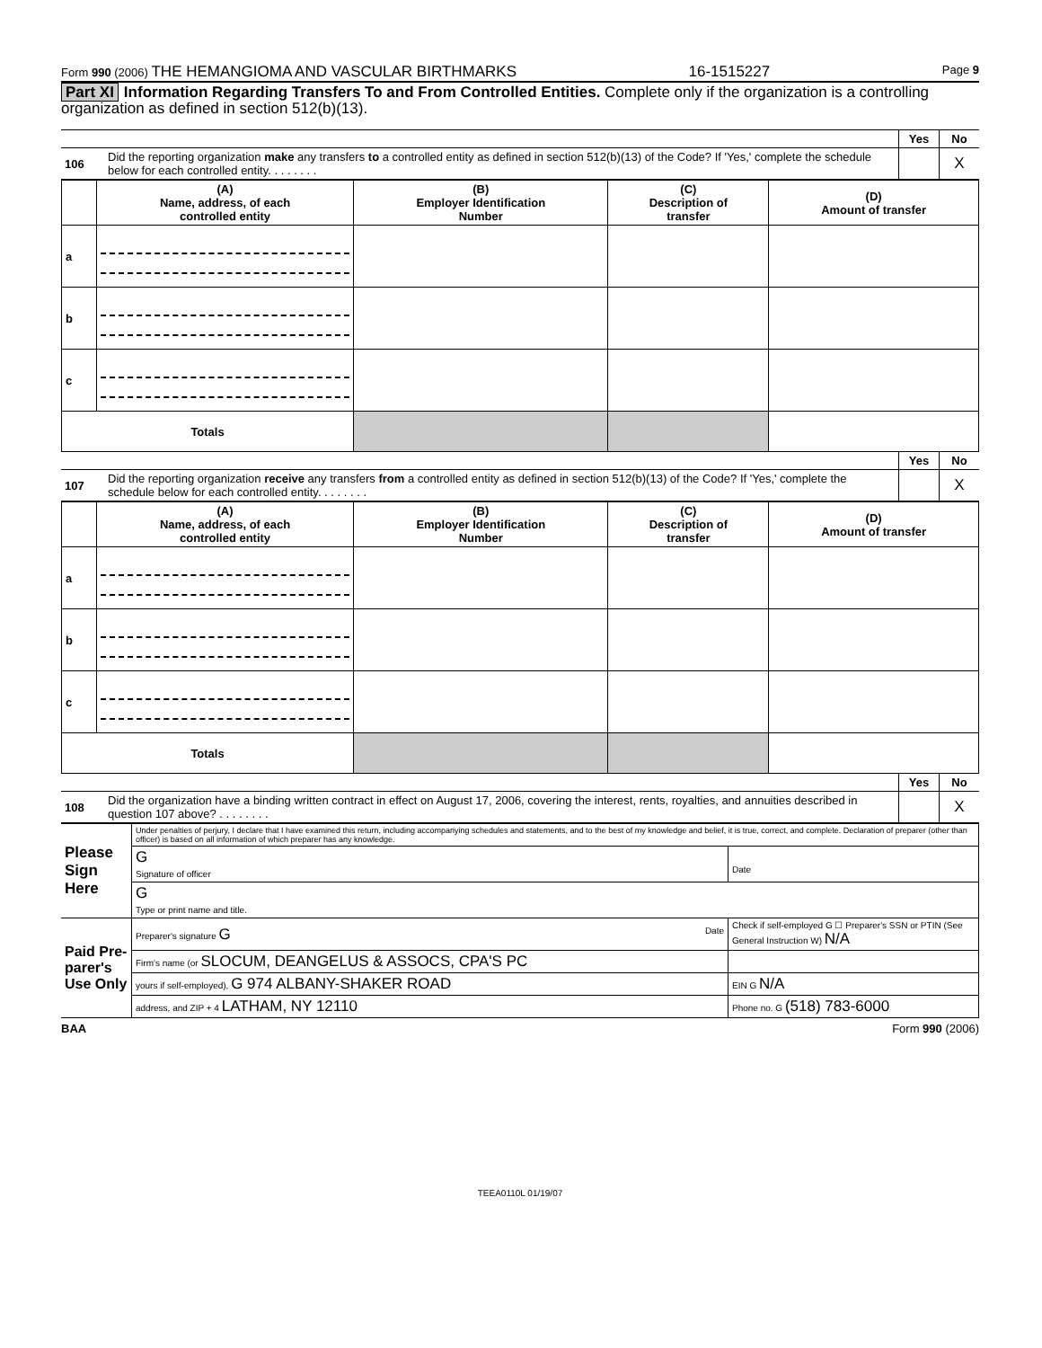Form 990 (2006) THE HEMANGIOMA AND VASCULAR BIRTHMARKS 16-1515227 Page 9
Part XI Information Regarding Transfers To and From Controlled Entities. Complete only if the organization is a controlling organization as defined in section 512(b)(13).
| | | Yes | No |
| 106 | Did the reporting organization make any transfers to a controlled entity as defined in section 512(b)(13) of the Code? If 'Yes,' complete the schedule below for each controlled entity. . . . . . . . | | X |
| | (A) Name, address, of each controlled entity | (B) Employer Identification Number | (C) Description of transfer | (D) Amount of transfer |
| --- | --- | --- | --- | --- |
| a | | | | |
| b | | | | |
| c | | | | |
| Totals | | | | |
| | | Yes | No |
| 107 | Did the reporting organization receive any transfers from a controlled entity as defined in section 512(b)(13) of the Code? If 'Yes,' complete the schedule below for each controlled entity. . . . . . . . | | X |
| | (A) Name, address, of each controlled entity | (B) Employer Identification Number | (C) Description of transfer | (D) Amount of transfer |
| --- | --- | --- | --- | --- |
| a | | | | |
| b | | | | |
| c | | | | |
| Totals | | | | |
| | | Yes | No |
| 108 | Did the organization have a binding written contract in effect on August 17, 2006, covering the interest, rents, royalties, and annuities described in question 107 above? . . . . . . . . | | X |
| Please Sign Here | Under penalties of perjury, I declare that I have examined this return, including accompanying schedules and statements, and to the best of my knowledge and belief, it is true, correct, and complete. Declaration of preparer (other than officer) is based on all information of which preparer has any knowledge. | |
| | G Signature of officer | Date |
| | G Type or print name and title. | |
| Paid Pre-parer's Use Only | Preparer's signature G Date | Check if self-employed G ☐ Preparer's SSN or PTIN (See General Instruction W) N/A |
| | Firm's name (or SLOCUM, DEANGELUS & ASSOCS, CPA'S PC | |
| | yours if self-employed), G 974 ALBANY-SHAKER ROAD | EIN G N/A |
| | address, and ZIP + 4 LATHAM, NY 12110 | Phone no. G (518) 783-6000 |
BAA Form 990 (2006)
TEEA0110L 01/19/07